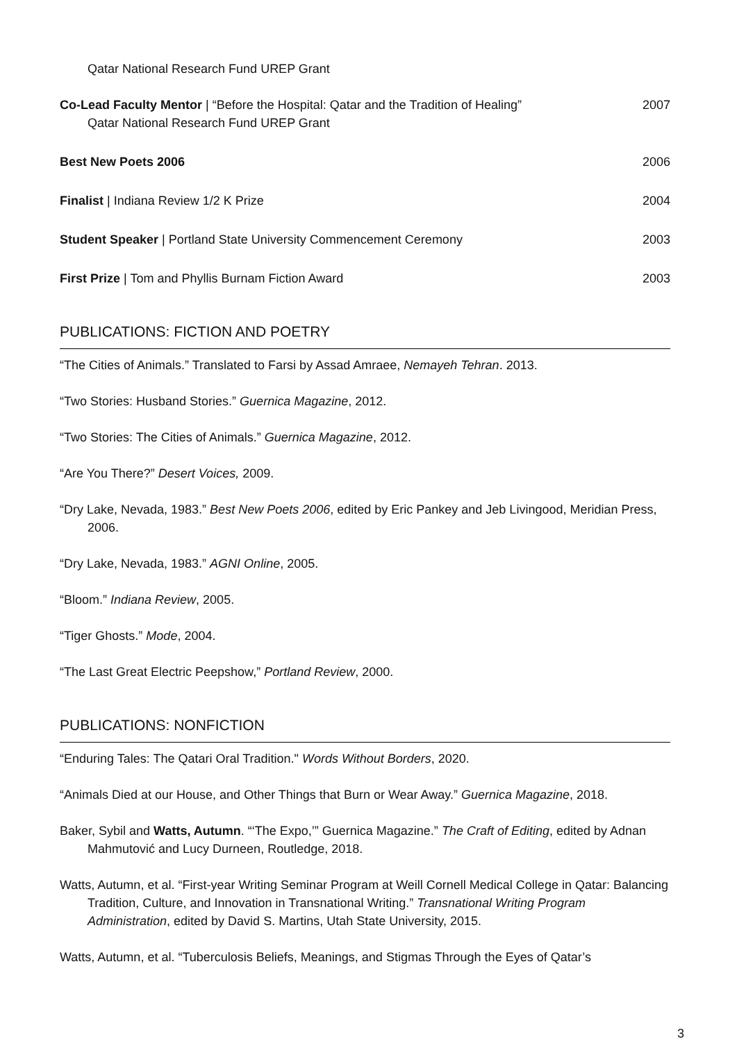Qatar National Research Fund UREP Grant
Co-Lead Faculty Mentor | “Before the Hospital: Qatar and the Tradition of Healing”
Qatar National Research Fund UREP Grant
2007
Best New Poets 2006 2006
Finalist | Indiana Review 1/2 K Prize
2004
Student Speaker | Portland State University Commencement Ceremony
2003
First Prize | Tom and Phyllis Burnam Fiction Award
2003
PUBLICATIONS: FICTION AND POETRY
“The Cities of Animals.” Translated to Farsi by Assad Amraee, Nemayeh Tehran. 2013.
“Two Stories: Husband Stories.” Guernica Magazine, 2012.
“Two Stories: The Cities of Animals.” Guernica Magazine, 2012.
“Are You There?” Desert Voices, 2009.
“Dry Lake, Nevada, 1983.” Best New Poets 2006, edited by Eric Pankey and Jeb Livingood, Meridian Press, 2006.
“Dry Lake, Nevada, 1983.” AGNI Online, 2005.
“Bloom.” Indiana Review, 2005.
“Tiger Ghosts.” Mode, 2004.
“The Last Great Electric Peepshow,” Portland Review, 2000.
PUBLICATIONS: NONFICTION
“Enduring Tales: The Qatari Oral Tradition." Words Without Borders, 2020.
“Animals Died at our House, and Other Things that Burn or Wear Away.” Guernica Magazine, 2018.
Baker, Sybil and Watts, Autumn. “‘The Expo,’” Guernica Magazine.” The Craft of Editing, edited by Adnan Mahmutović and Lucy Durneen, Routledge, 2018.
Watts, Autumn, et al. “First-year Writing Seminar Program at Weill Cornell Medical College in Qatar: Balancing Tradition, Culture, and Innovation in Transnational Writing.” Transnational Writing Program Administration, edited by David S. Martins, Utah State University, 2015.
Watts, Autumn, et al. “Tuberculosis Beliefs, Meanings, and Stigmas Through the Eyes of Qatar’s
3